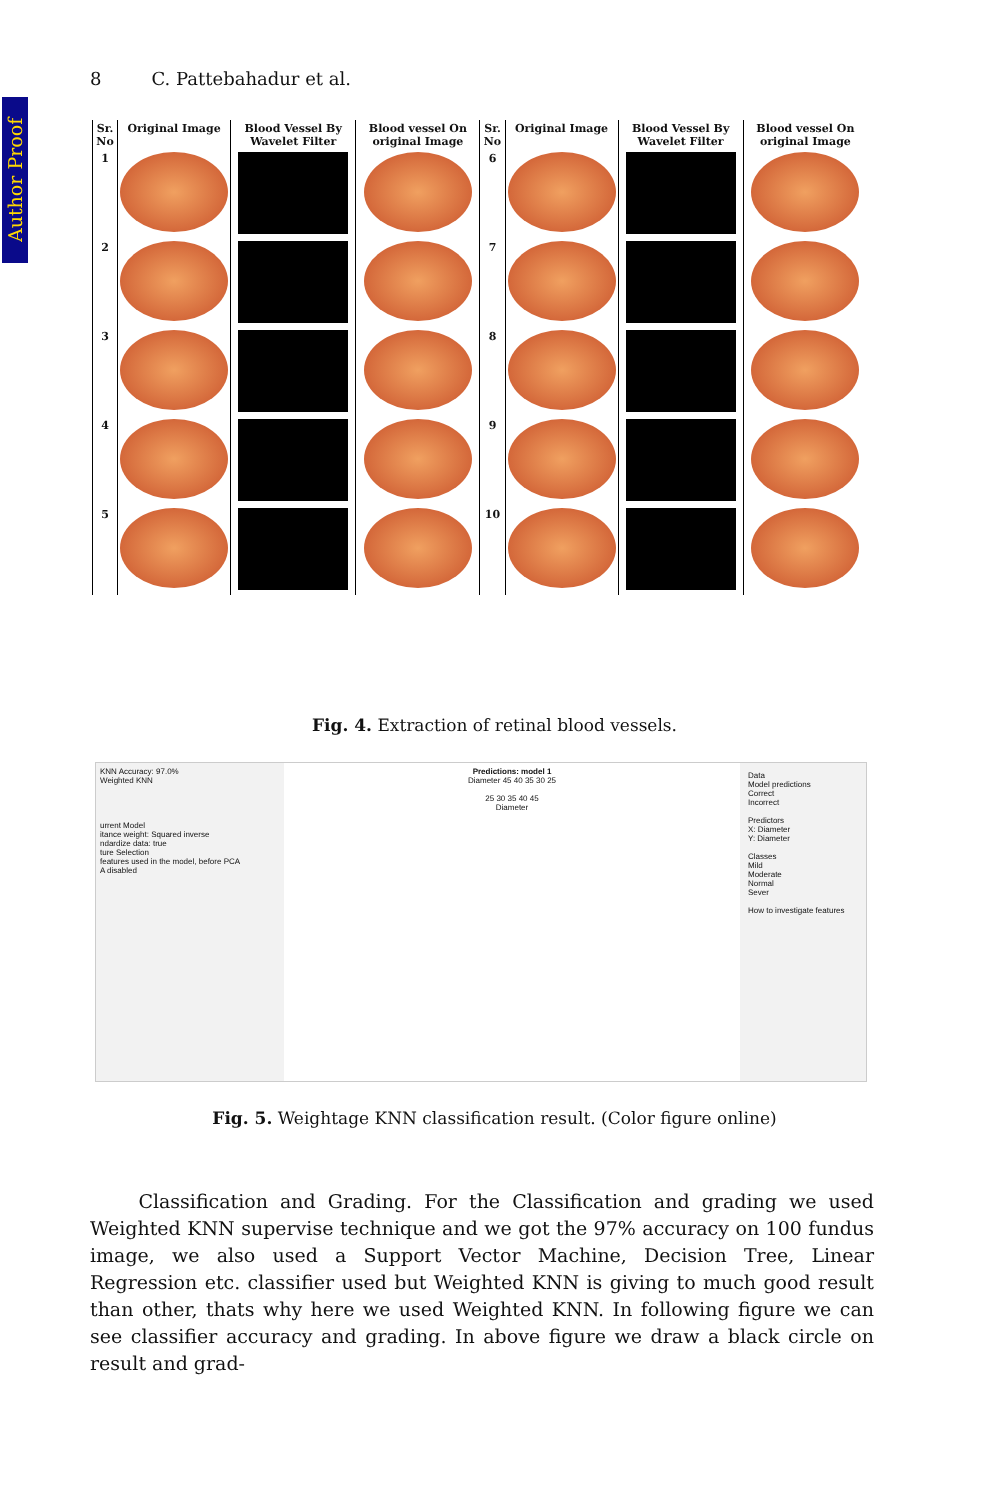Author Proof
8 C. Pattebahadur et al.
| Sr. No | Original Image | Blood Vessel By Wavelet Filter | Blood vessel On original Image | Sr. No | Original Image | Blood Vessel By Wavelet Filter | Blood vessel On original Image |
| --- | --- | --- | --- | --- | --- | --- | --- |
| 1 | | | | 6 | | | |
| 2 | | | | 7 | | | |
| 3 | | | | 8 | | | |
| 4 | | | | 9 | | | |
| 5 | | | | 10 | | | |
Fig. 4. Extraction of retinal blood vessels.
KNN Accuracy: 97.0%
Weighted KNN
urrent Model
itance weight: Squared inverse
ndardize data: true
ture Selection
features used in the model, before PCA
A disabled
Predictions: model 1
Diameter 45 40 35 30 25
25 30 35 40 45
Diameter
Data
Model predictions
Correct
Incorrect
Predictors
X: Diameter
Y: Diameter
Classes
Mild
Moderate
Normal
Sever
How to investigate features
Fig. 5. Weightage KNN classification result. (Color figure online)
Classification and Grading. For the Classification and grading we used Weighted KNN supervise technique and we got the 97% accuracy on 100 fundus image, we also used a Support Vector Machine, Decision Tree, Linear Regression etc. classifier used but Weighted KNN is giving to much good result than other, thats why here we used Weighted KNN. In following figure we can see classifier accuracy and grading. In above figure we draw a black circle on result and grad-